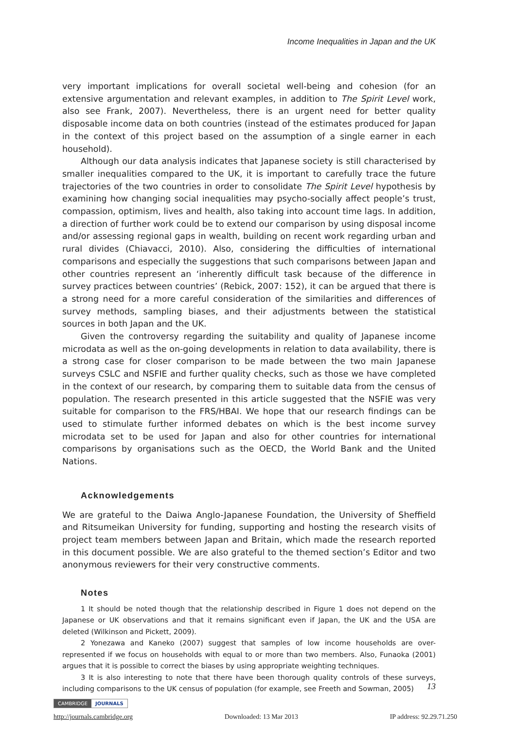Income Inequalities in Japan and the UK
very important implications for overall societal well-being and cohesion (for an extensive argumentation and relevant examples, in addition to The Spirit Level work, also see Frank, 2007). Nevertheless, there is an urgent need for better quality disposable income data on both countries (instead of the estimates produced for Japan in the context of this project based on the assumption of a single earner in each household).
Although our data analysis indicates that Japanese society is still characterised by smaller inequalities compared to the UK, it is important to carefully trace the future trajectories of the two countries in order to consolidate The Spirit Level hypothesis by examining how changing social inequalities may psycho-socially affect people’s trust, compassion, optimism, lives and health, also taking into account time lags. In addition, a direction of further work could be to extend our comparison by using disposal income and/or assessing regional gaps in wealth, building on recent work regarding urban and rural divides (Chiavacci, 2010). Also, considering the difficulties of international comparisons and especially the suggestions that such comparisons between Japan and other countries represent an ‘inherently difficult task because of the difference in survey practices between countries’ (Rebick, 2007: 152), it can be argued that there is a strong need for a more careful consideration of the similarities and differences of survey methods, sampling biases, and their adjustments between the statistical sources in both Japan and the UK.
Given the controversy regarding the suitability and quality of Japanese income microdata as well as the on-going developments in relation to data availability, there is a strong case for closer comparison to be made between the two main Japanese surveys CSLC and NSFIE and further quality checks, such as those we have completed in the context of our research, by comparing them to suitable data from the census of population. The research presented in this article suggested that the NSFIE was very suitable for comparison to the FRS/HBAI. We hope that our research findings can be used to stimulate further informed debates on which is the best income survey microdata set to be used for Japan and also for other countries for international comparisons by organisations such as the OECD, the World Bank and the United Nations.
Acknowledgements
We are grateful to the Daiwa Anglo-Japanese Foundation, the University of Sheffield and Ritsumeikan University for funding, supporting and hosting the research visits of project team members between Japan and Britain, which made the research reported in this document possible. We are also grateful to the themed section’s Editor and two anonymous reviewers for their very constructive comments.
Notes
1 It should be noted though that the relationship described in Figure 1 does not depend on the Japanese or UK observations and that it remains significant even if Japan, the UK and the USA are deleted (Wilkinson and Pickett, 2009).
2 Yonezawa and Kaneko (2007) suggest that samples of low income households are over-represented if we focus on households with equal to or more than two members. Also, Funaoka (2001) argues that it is possible to correct the biases by using appropriate weighting techniques.
3 It is also interesting to note that there have been thorough quality controls of these surveys, including comparisons to the UK census of population (for example, see Freeth and Sowman, 2005)
13
CAMBRIDGE JOURNALS
http://journals.cambridge.org Downloaded: 13 Mar 2013 IP address: 92.29.71.250